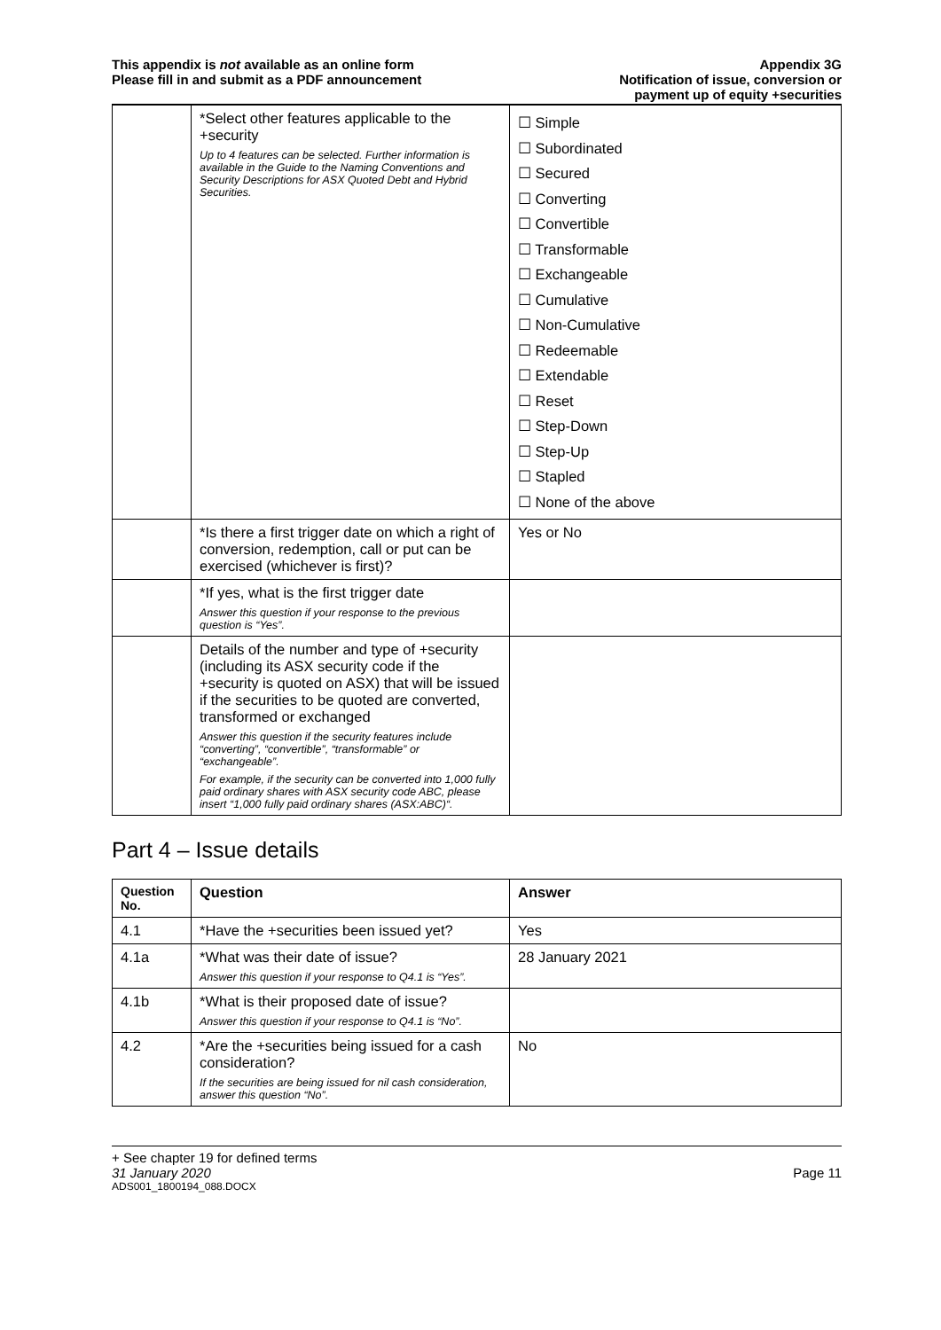This appendix is not available as an online form
Please fill in and submit as a PDF announcement
Appendix 3G
Notification of issue, conversion or
payment up of equity +securities
| | *Select other features applicable to the +security Up to 4 features can be selected. Further information is available in the Guide to the Naming Conventions and Security Descriptions for ASX Quoted Debt and Hybrid Securities. | ☐ Simple ☐ Subordinated ☐ Secured ☐ Converting ☐ Convertible ☐ Transformable ☐ Exchangeable ☐ Cumulative ☐ Non-Cumulative ☐ Redeemable ☐ Extendable ☐ Reset ☐ Step-Down ☐ Step-Up ☐ Stapled ☐ None of the above |
| | *Is there a first trigger date on which a right of conversion, redemption, call or put can be exercised (whichever is first)? | Yes or No |
| | *If yes, what is the first trigger date Answer this question if your response to the previous question is “Yes”. | |
| | Details of the number and type of +security (including its ASX security code if the +security is quoted on ASX) that will be issued if the securities to be quoted are converted, transformed or exchanged Answer this question if the security features include “converting”, “convertible”, “transformable” or “exchangeable”. For example, if the security can be converted into 1,000 fully paid ordinary shares with ASX security code ABC, please insert “1,000 fully paid ordinary shares (ASX:ABC)“. | |
Part 4 – Issue details
| Question No. | Question | Answer |
| --- | --- | --- |
| 4.1 | *Have the +securities been issued yet? | Yes |
| 4.1a | *What was their date of issue? Answer this question if your response to Q4.1 is “Yes”. | 28 January 2021 |
| 4.1b | *What is their proposed date of issue? Answer this question if your response to Q4.1 is “No”. | |
| 4.2 | *Are the +securities being issued for a cash consideration? If the securities are being issued for nil cash consideration, answer this question “No”. | No |
+ See chapter 19 for defined terms
31 January 2020 Page 11
ADS001_1800194_088.DOCX